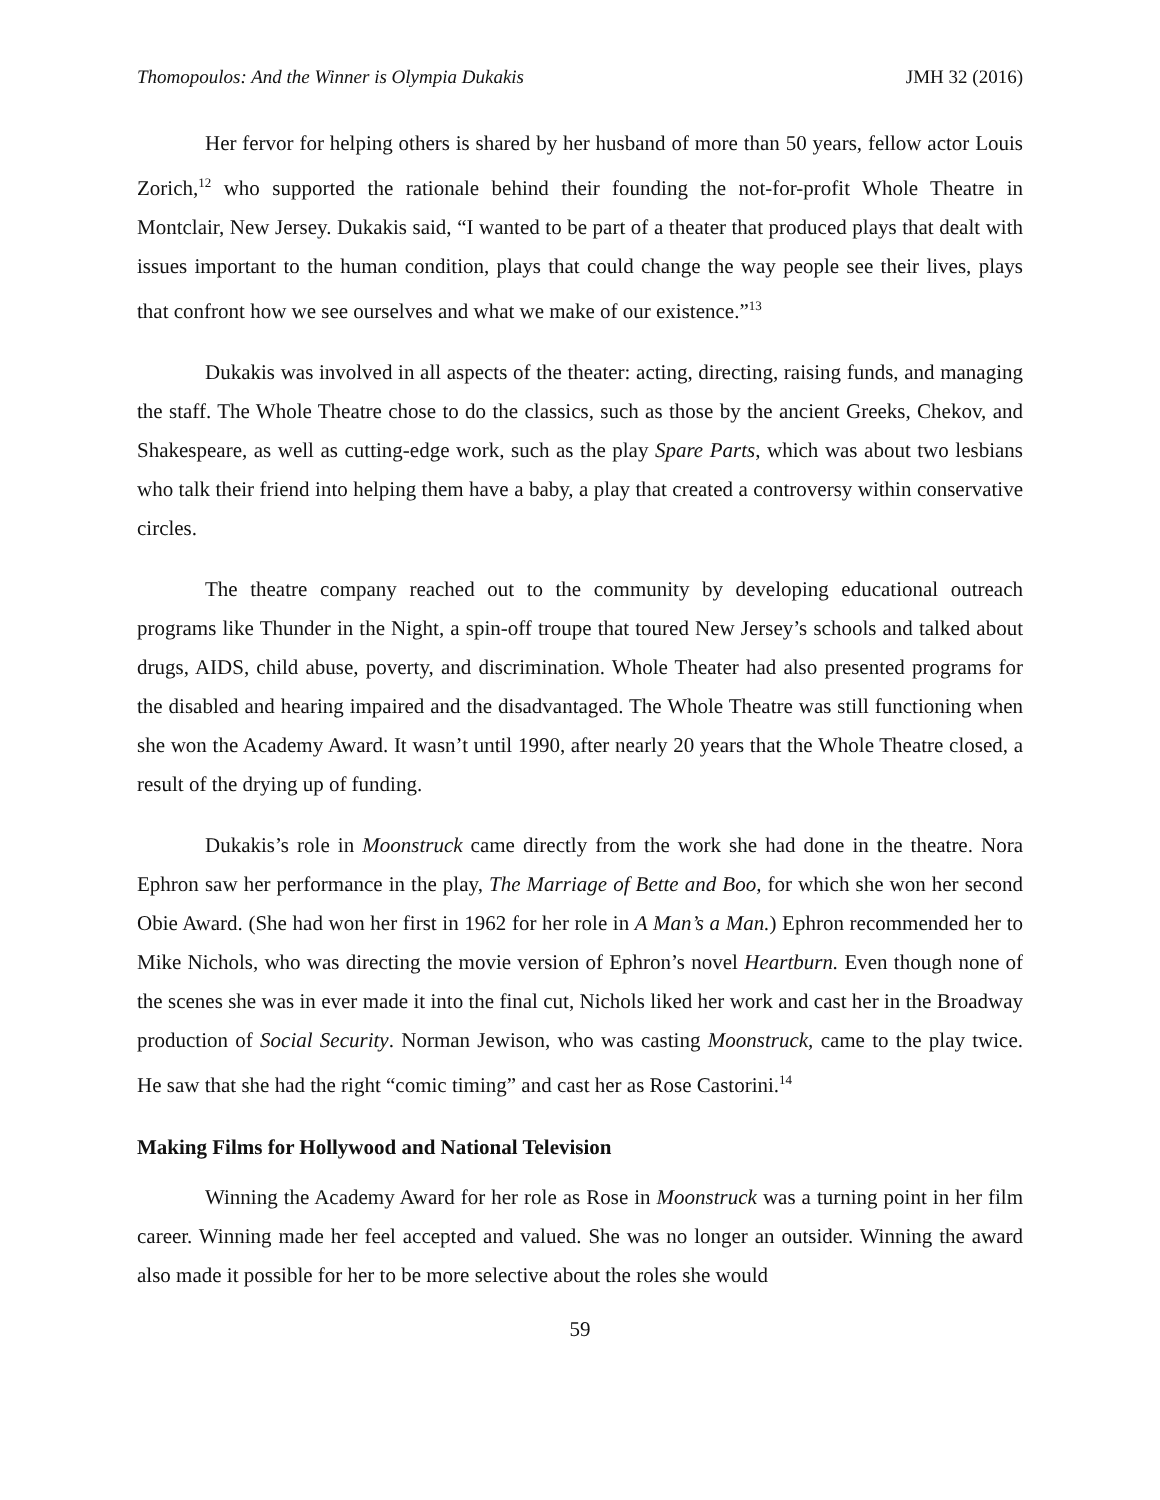Thomopoulos: And the Winner is Olympia Dukakis JMH 32 (2016)
Her fervor for helping others is shared by her husband of more than 50 years, fellow actor Louis Zorich,<sup>12</sup> who supported the rationale behind their founding the not-for-profit Whole Theatre in Montclair, New Jersey. Dukakis said, “I wanted to be part of a theater that produced plays that dealt with issues important to the human condition, plays that could change the way people see their lives, plays that confront how we see ourselves and what we make of our existence.”<sup>13</sup>
Dukakis was involved in all aspects of the theater: acting, directing, raising funds, and managing the staff. The Whole Theatre chose to do the classics, such as those by the ancient Greeks, Chekov, and Shakespeare, as well as cutting-edge work, such as the play Spare Parts, which was about two lesbians who talk their friend into helping them have a baby, a play that created a controversy within conservative circles.
The theatre company reached out to the community by developing educational outreach programs like Thunder in the Night, a spin-off troupe that toured New Jersey’s schools and talked about drugs, AIDS, child abuse, poverty, and discrimination. Whole Theater had also presented programs for the disabled and hearing impaired and the disadvantaged. The Whole Theatre was still functioning when she won the Academy Award. It wasn’t until 1990, after nearly 20 years that the Whole Theatre closed, a result of the drying up of funding.
Dukakis’s role in Moonstruck came directly from the work she had done in the theatre. Nora Ephron saw her performance in the play, The Marriage of Bette and Boo, for which she won her second Obie Award. (She had won her first in 1962 for her role in A Man’s a Man.) Ephron recommended her to Mike Nichols, who was directing the movie version of Ephron’s novel Heartburn. Even though none of the scenes she was in ever made it into the final cut, Nichols liked her work and cast her in the Broadway production of Social Security. Norman Jewison, who was casting Moonstruck, came to the play twice. He saw that she had the right “comic timing” and cast her as Rose Castorini.<sup>14</sup>
Making Films for Hollywood and National Television
Winning the Academy Award for her role as Rose in Moonstruck was a turning point in her film career. Winning made her feel accepted and valued. She was no longer an outsider. Winning the award also made it possible for her to be more selective about the roles she would
59